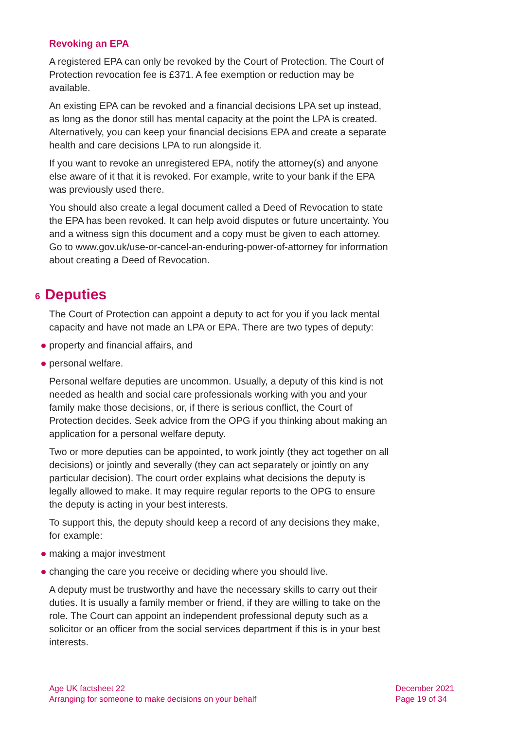Revoking an EPA
A registered EPA can only be revoked by the Court of Protection. The Court of Protection revocation fee is £371. A fee exemption or reduction may be available.
An existing EPA can be revoked and a financial decisions LPA set up instead, as long as the donor still has mental capacity at the point the LPA is created. Alternatively, you can keep your financial decisions EPA and create a separate health and care decisions LPA to run alongside it.
If you want to revoke an unregistered EPA, notify the attorney(s) and anyone else aware of it that it is revoked. For example, write to your bank if the EPA was previously used there.
You should also create a legal document called a Deed of Revocation to state the EPA has been revoked. It can help avoid disputes or future uncertainty. You and a witness sign this document and a copy must be given to each attorney. Go to www.gov.uk/use-or-cancel-an-enduring-power-of-attorney for information about creating a Deed of Revocation.
6 Deputies
The Court of Protection can appoint a deputy to act for you if you lack mental capacity and have not made an LPA or EPA. There are two types of deputy:
property and financial affairs, and
personal welfare.
Personal welfare deputies are uncommon. Usually, a deputy of this kind is not needed as health and social care professionals working with you and your family make those decisions, or, if there is serious conflict, the Court of Protection decides. Seek advice from the OPG if you thinking about making an application for a personal welfare deputy.
Two or more deputies can be appointed, to work jointly (they act together on all decisions) or jointly and severally (they can act separately or jointly on any particular decision). The court order explains what decisions the deputy is legally allowed to make. It may require regular reports to the OPG to ensure the deputy is acting in your best interests.
To support this, the deputy should keep a record of any decisions they make, for example:
making a major investment
changing the care you receive or deciding where you should live.
A deputy must be trustworthy and have the necessary skills to carry out their duties. It is usually a family member or friend, if they are willing to take on the role. The Court can appoint an independent professional deputy such as a solicitor or an officer from the social services department if this is in your best interests.
Age UK factsheet 22
Arranging for someone to make decisions on your behalf
December 2021
Page 19 of 34